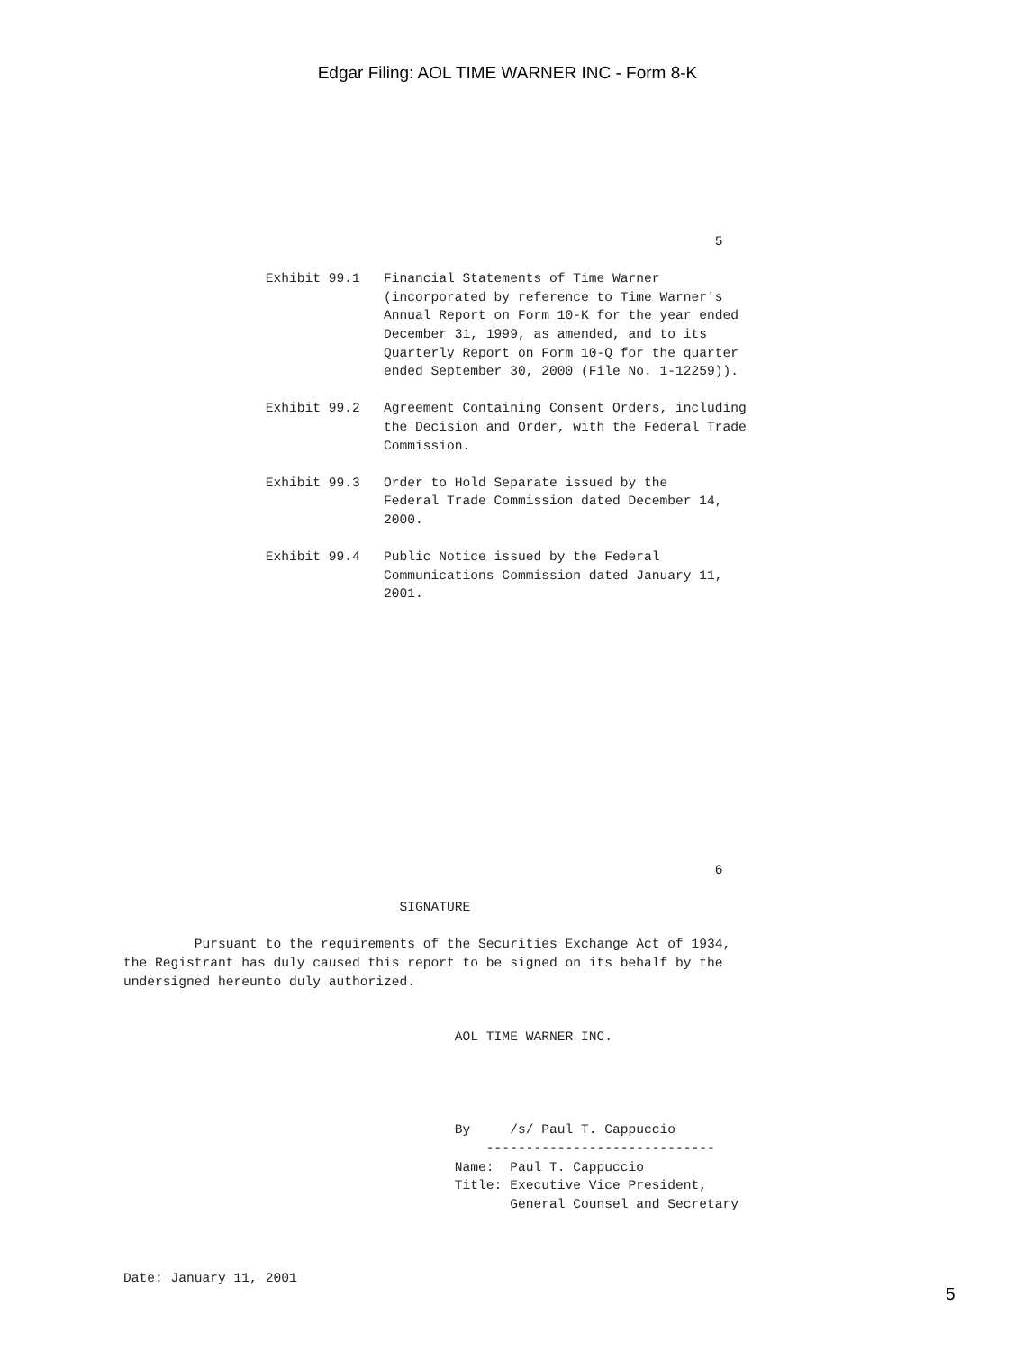Edgar Filing: AOL TIME WARNER INC - Form 8-K
                                                                           5

                  Exhibit 99.1   Financial Statements of Time Warner
                                 (incorporated by reference to Time Warner's
                                 Annual Report on Form 10-K for the year ended
                                 December 31, 1999, as amended, and to its
                                 Quarterly Report on Form 10-Q for the quarter
                                 ended September 30, 2000 (File No. 1-12259)).

                  Exhibit 99.2   Agreement Containing Consent Orders, including
                                 the Decision and Order, with the Federal Trade
                                 Commission.

                  Exhibit 99.3   Order to Hold Separate issued by the
                                 Federal Trade Commission dated December 14,
                                 2000.

                  Exhibit 99.4   Public Notice issued by the Federal
                                 Communications Commission dated January 11,
                                 2001.
                                                                           6

                                   SIGNATURE

         Pursuant to the requirements of the Securities Exchange Act of 1934,
the Registrant has duly caused this report to be signed on its behalf by the
undersigned hereunto duly authorized.


                                          AOL TIME WARNER INC.




                                          By     /s/ Paul T. Cappuccio
                                              -----------------------------
                                          Name:  Paul T. Cappuccio
                                          Title: Executive Vice President,
                                                 General Counsel and Secretary



Date: January 11, 2001
5